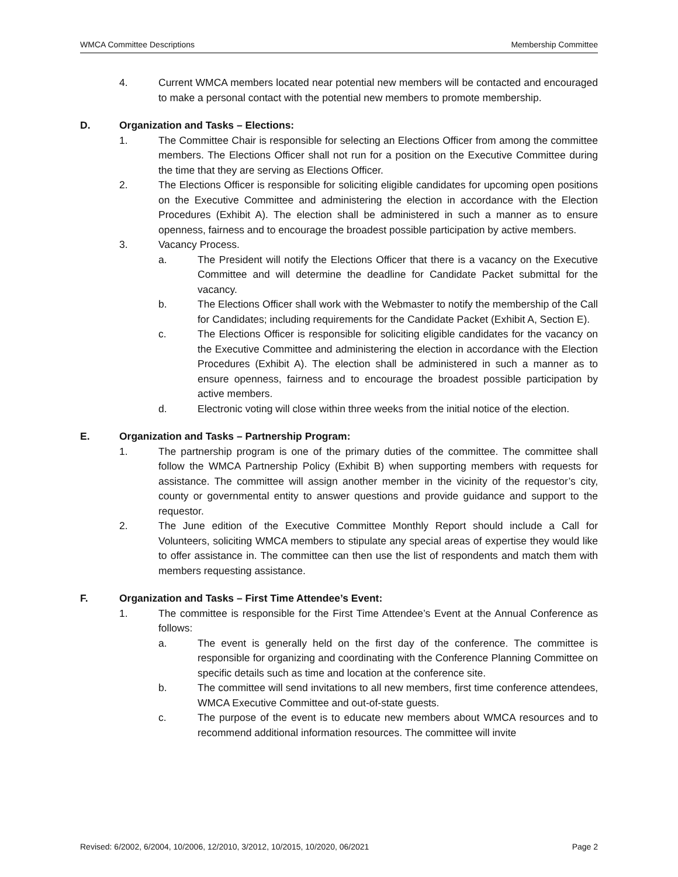WMCA Committee Descriptions Membership Committee
4. Current WMCA members located near potential new members will be contacted and encouraged to make a personal contact with the potential new members to promote membership.
D. Organization and Tasks – Elections:
1. The Committee Chair is responsible for selecting an Elections Officer from among the committee members. The Elections Officer shall not run for a position on the Executive Committee during the time that they are serving as Elections Officer.
2. The Elections Officer is responsible for soliciting eligible candidates for upcoming open positions on the Executive Committee and administering the election in accordance with the Election Procedures (Exhibit A). The election shall be administered in such a manner as to ensure openness, fairness and to encourage the broadest possible participation by active members.
3. Vacancy Process.
a. The President will notify the Elections Officer that there is a vacancy on the Executive Committee and will determine the deadline for Candidate Packet submittal for the vacancy.
b. The Elections Officer shall work with the Webmaster to notify the membership of the Call for Candidates; including requirements for the Candidate Packet (Exhibit A, Section E).
c. The Elections Officer is responsible for soliciting eligible candidates for the vacancy on the Executive Committee and administering the election in accordance with the Election Procedures (Exhibit A). The election shall be administered in such a manner as to ensure openness, fairness and to encourage the broadest possible participation by active members.
d. Electronic voting will close within three weeks from the initial notice of the election.
E. Organization and Tasks – Partnership Program:
1. The partnership program is one of the primary duties of the committee. The committee shall follow the WMCA Partnership Policy (Exhibit B) when supporting members with requests for assistance. The committee will assign another member in the vicinity of the requestor’s city, county or governmental entity to answer questions and provide guidance and support to the requestor.
2. The June edition of the Executive Committee Monthly Report should include a Call for Volunteers, soliciting WMCA members to stipulate any special areas of expertise they would like to offer assistance in. The committee can then use the list of respondents and match them with members requesting assistance.
F. Organization and Tasks – First Time Attendee’s Event:
1. The committee is responsible for the First Time Attendee’s Event at the Annual Conference as follows:
a. The event is generally held on the first day of the conference. The committee is responsible for organizing and coordinating with the Conference Planning Committee on specific details such as time and location at the conference site.
b. The committee will send invitations to all new members, first time conference attendees, WMCA Executive Committee and out-of-state guests.
c. The purpose of the event is to educate new members about WMCA resources and to recommend additional information resources. The committee will invite
Revised: 6/2002, 6/2004, 10/2006, 12/2010, 3/2012, 10/2015, 10/2020, 06/2021 Page 2